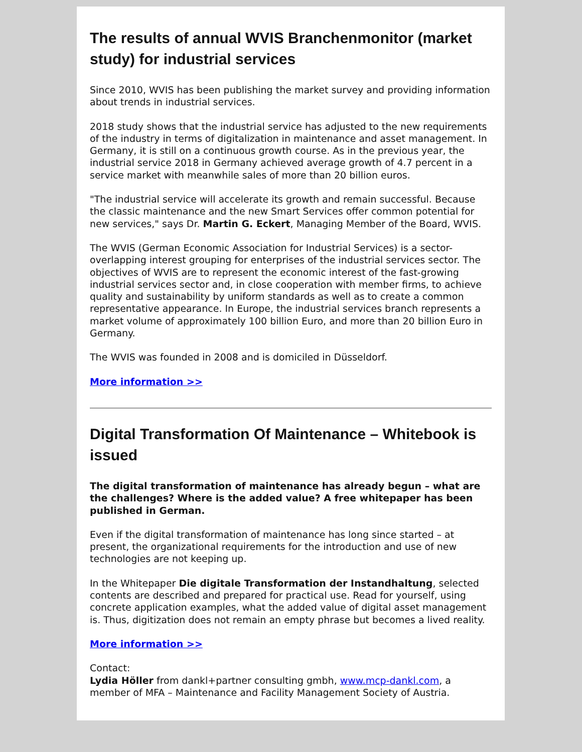The results of annual WVIS Branchenmonitor (market study) for industrial services
Since 2010, WVIS has been publishing the market survey and providing information about trends in industrial services.
2018 study shows that the industrial service has adjusted to the new requirements of the industry in terms of digitalization in maintenance and asset management. In Germany, it is still on a continuous growth course. As in the previous year, the industrial service 2018 in Germany achieved average growth of 4.7 percent in a service market with meanwhile sales of more than 20 billion euros.
"The industrial service will accelerate its growth and remain successful. Because the classic maintenance and the new Smart Services offer common potential for new services," says Dr. Martin G. Eckert, Managing Member of the Board, WVIS.
The WVIS (German Economic Association for Industrial Services) is a sector-overlapping interest grouping for enterprises of the industrial services sector. The objectives of WVIS are to represent the economic interest of the fast-growing industrial services sector and, in close cooperation with member firms, to achieve quality and sustainability by uniform standards as well as to create a common representative appearance. In Europe, the industrial services branch represents a market volume of approximately 100 billion Euro, and more than 20 billion Euro in Germany.
The WVIS was founded in 2008 and is domiciled in Düsseldorf.
More information >>
Digital Transformation Of Maintenance – Whitebook is issued
The digital transformation of maintenance has already begun – what are the challenges? Where is the added value? A free whitepaper has been published in German.
Even if the digital transformation of maintenance has long since started – at present, the organizational requirements for the introduction and use of new technologies are not keeping up.
In the Whitepaper Die digitale Transformation der Instandhaltung, selected contents are described and prepared for practical use. Read for yourself, using concrete application examples, what the added value of digital asset management is. Thus, digitization does not remain an empty phrase but becomes a lived reality.
More information >>
Contact:
Lydia Höller from dankl+partner consulting gmbh, www.mcp-dankl.com, a member of MFA – Maintenance and Facility Management Society of Austria.